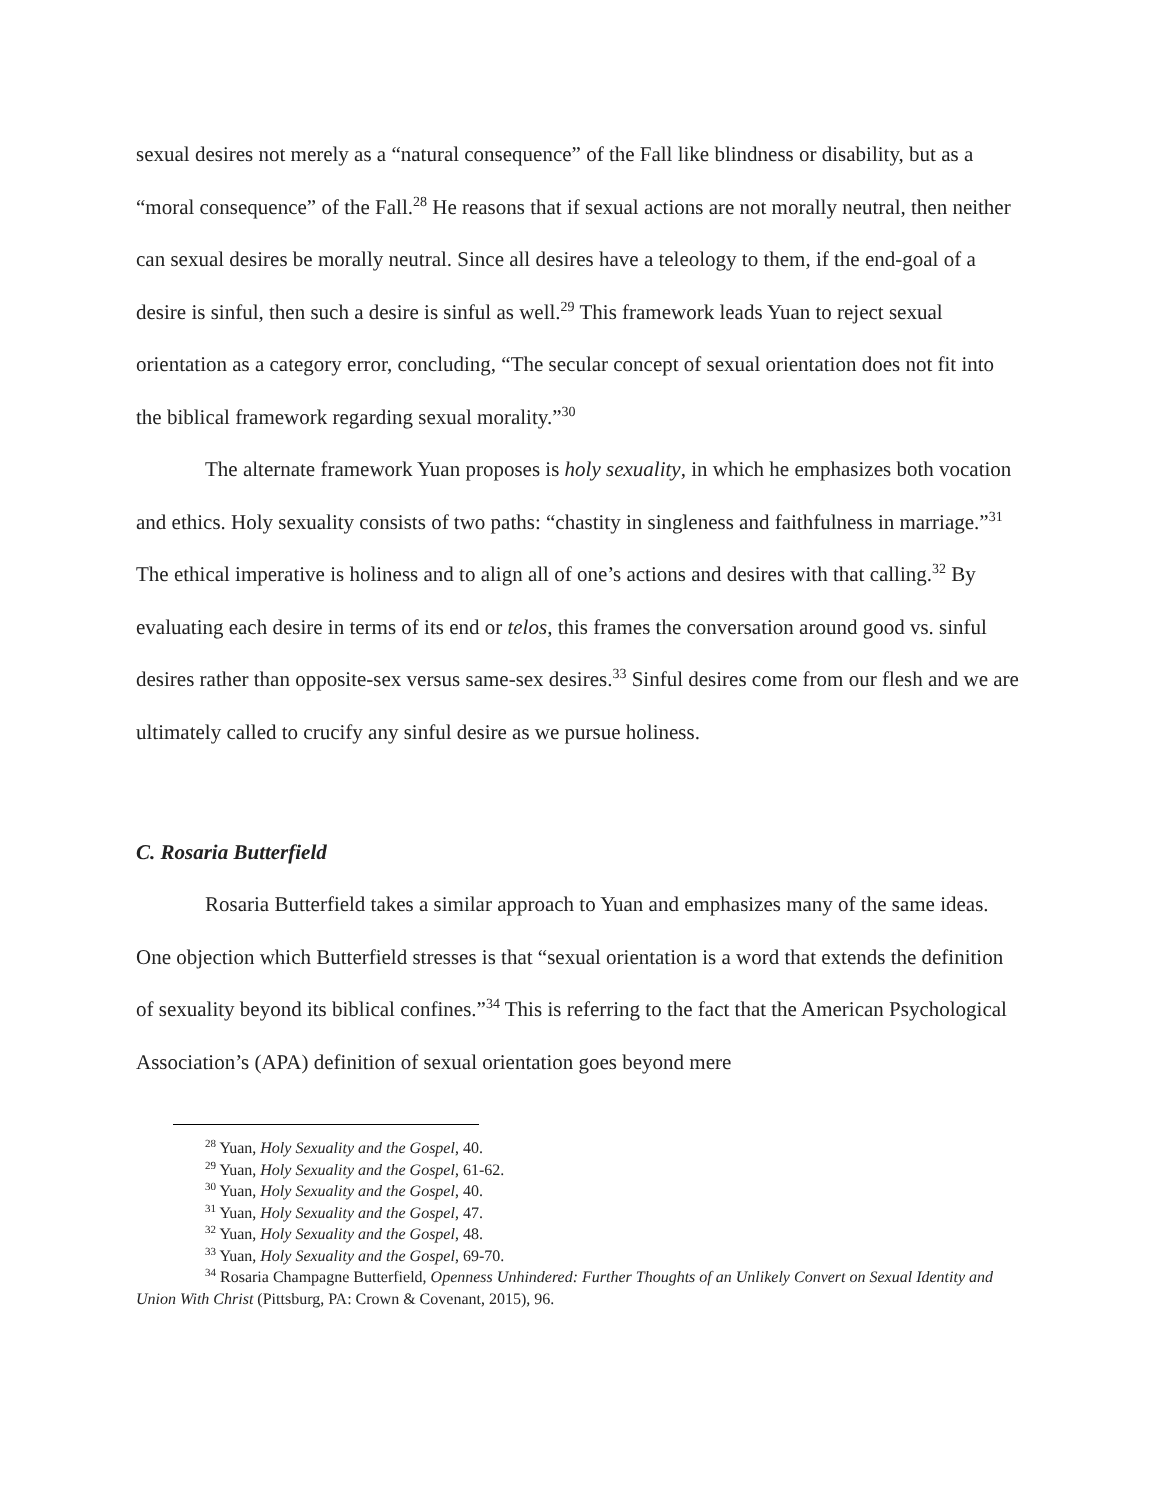sexual desires not merely as a “natural consequence” of the Fall like blindness or disability, but as a “moral consequence” of the Fall.<sup>28</sup> He reasons that if sexual actions are not morally neutral, then neither can sexual desires be morally neutral. Since all desires have a teleology to them, if the end-goal of a desire is sinful, then such a desire is sinful as well.<sup>29</sup> This framework leads Yuan to reject sexual orientation as a category error, concluding, “The secular concept of sexual orientation does not fit into the biblical framework regarding sexual morality.”<sup>30</sup>
The alternate framework Yuan proposes is holy sexuality, in which he emphasizes both vocation and ethics. Holy sexuality consists of two paths: “chastity in singleness and faithfulness in marriage.”<sup>31</sup> The ethical imperative is holiness and to align all of one’s actions and desires with that calling.<sup>32</sup> By evaluating each desire in terms of its end or telos, this frames the conversation around good vs. sinful desires rather than opposite-sex versus same-sex desires.<sup>33</sup> Sinful desires come from our flesh and we are ultimately called to crucify any sinful desire as we pursue holiness.
C. Rosaria Butterfield
Rosaria Butterfield takes a similar approach to Yuan and emphasizes many of the same ideas. One objection which Butterfield stresses is that “sexual orientation is a word that extends the definition of sexuality beyond its biblical confines.”<sup>34</sup> This is referring to the fact that the American Psychological Association’s (APA) definition of sexual orientation goes beyond mere
<sup>28</sup> Yuan, Holy Sexuality and the Gospel, 40.
<sup>29</sup> Yuan, Holy Sexuality and the Gospel, 61-62.
<sup>30</sup> Yuan, Holy Sexuality and the Gospel, 40.
<sup>31</sup> Yuan, Holy Sexuality and the Gospel, 47.
<sup>32</sup> Yuan, Holy Sexuality and the Gospel, 48.
<sup>33</sup> Yuan, Holy Sexuality and the Gospel, 69-70.
<sup>34</sup> Rosaria Champagne Butterfield, Openness Unhindered: Further Thoughts of an Unlikely Convert on Sexual Identity and Union With Christ (Pittsburg, PA: Crown & Covenant, 2015), 96.